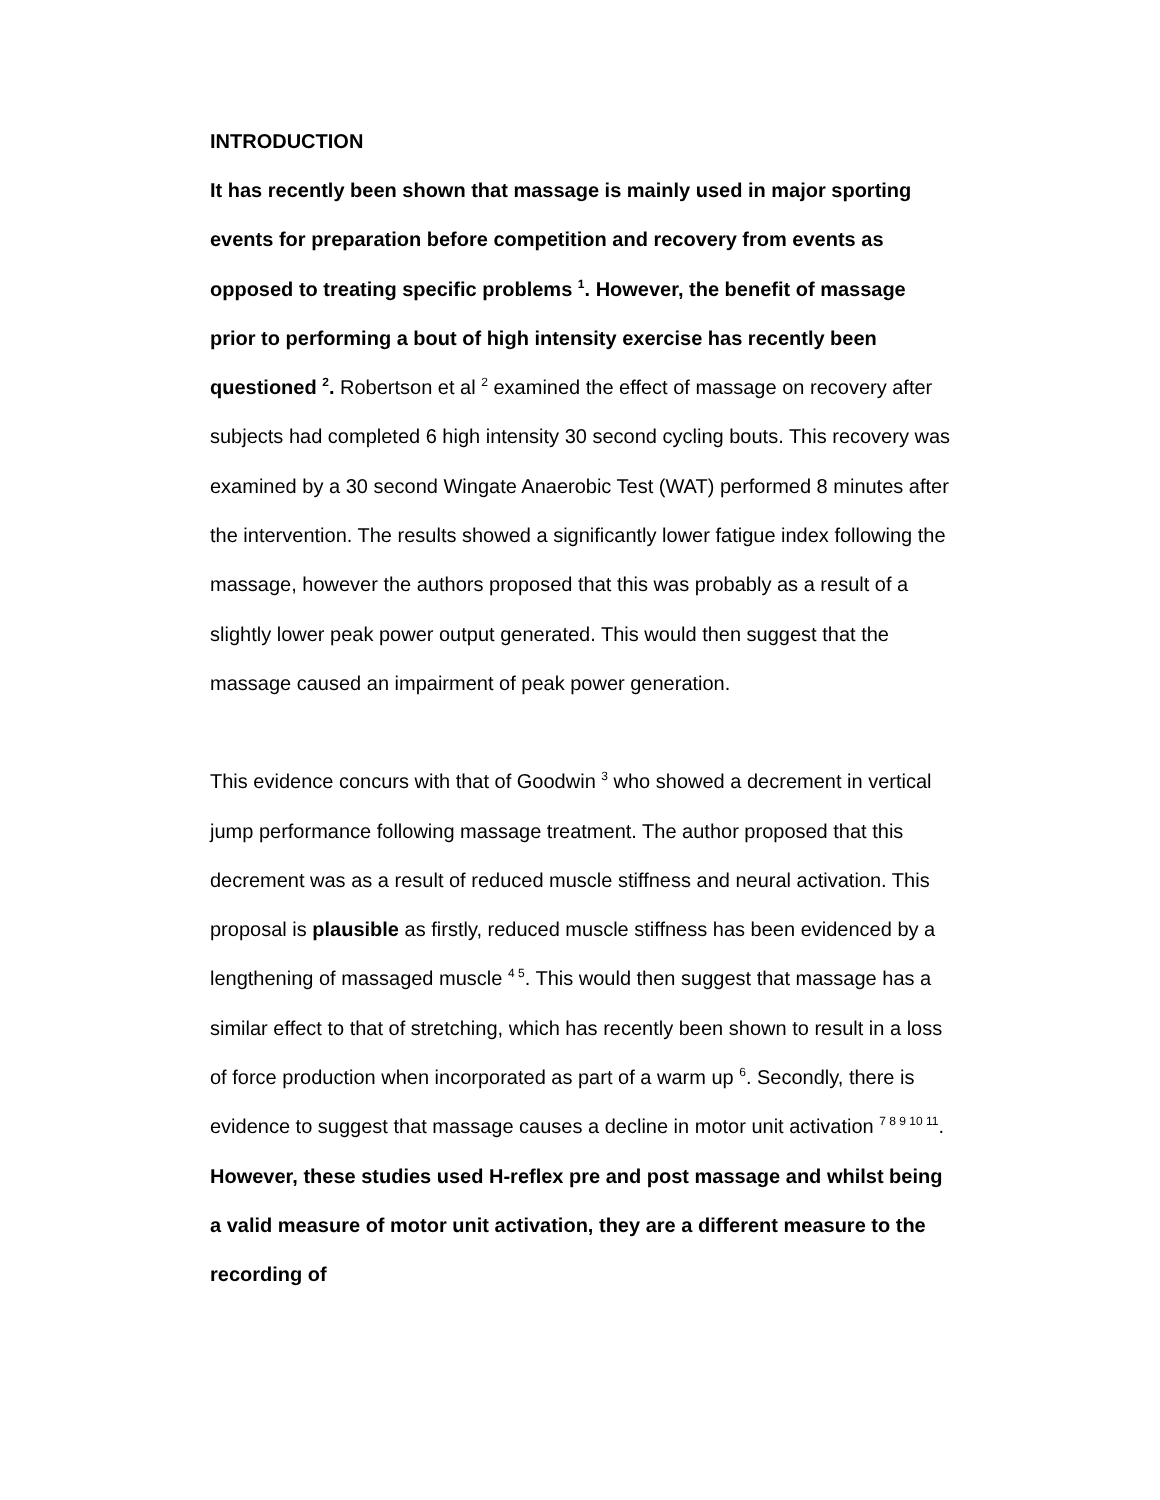INTRODUCTION
It has recently been shown that massage is mainly used in major sporting events for preparation before competition and recovery from events as opposed to treating specific problems <sup>1</sup>. However, the benefit of massage prior to performing a bout of high intensity exercise has recently been questioned <sup>2</sup>. Robertson et al <sup>2</sup> examined the effect of massage on recovery after subjects had completed 6 high intensity 30 second cycling bouts. This recovery was examined by a 30 second Wingate Anaerobic Test (WAT) performed 8 minutes after the intervention. The results showed a significantly lower fatigue index following the massage, however the authors proposed that this was probably as a result of a slightly lower peak power output generated. This would then suggest that the massage caused an impairment of peak power generation.
This evidence concurs with that of Goodwin <sup>3</sup> who showed a decrement in vertical jump performance following massage treatment. The author proposed that this decrement was as a result of reduced muscle stiffness and neural activation. This proposal is plausible as firstly, reduced muscle stiffness has been evidenced by a lengthening of massaged muscle <sup>4 5</sup>. This would then suggest that massage has a similar effect to that of stretching, which has recently been shown to result in a loss of force production when incorporated as part of a warm up <sup>6</sup>. Secondly, there is evidence to suggest that massage causes a decline in motor unit activation <sup>7 8 9 10 11</sup>. However, these studies used H-reflex pre and post massage and whilst being a valid measure of motor unit activation, they are a different measure to the recording of